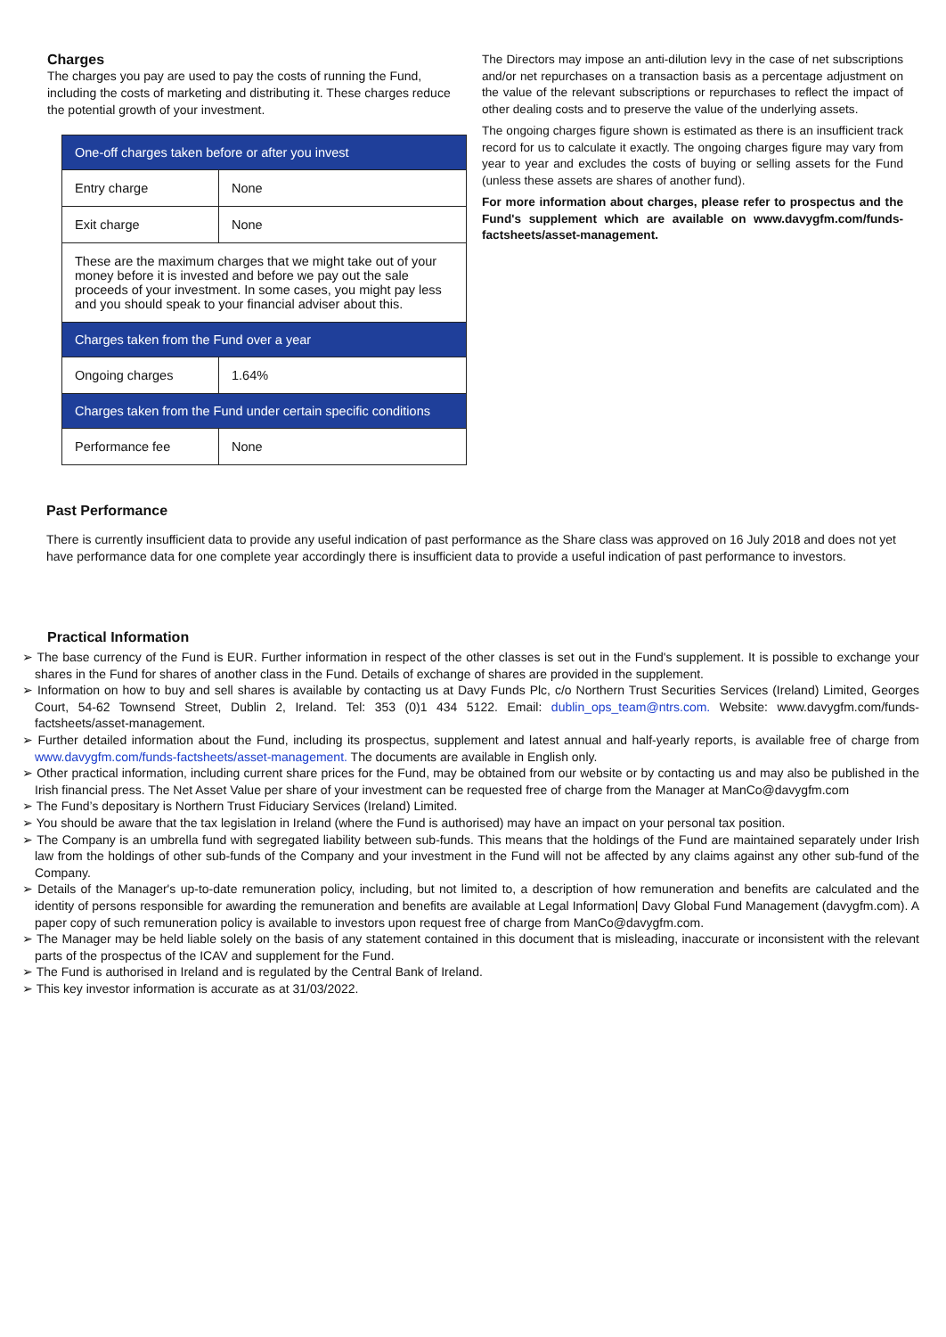Charges
The charges you pay are used to pay the costs of running the Fund, including the costs of marketing and distributing it. These charges reduce the potential growth of your investment.
| One-off charges taken before or after you invest | |
| Entry charge | None |
| Exit charge | None |
| These are the maximum charges that we might take out of your money before it is invested and before we pay out the sale proceeds of your investment. In some cases, you might pay less and you should speak to your financial adviser about this. | |
| Charges taken from the Fund over a year | |
| Ongoing charges | 1.64% |
| Charges taken from the Fund under certain specific conditions | |
| Performance fee | None |
The Directors may impose an anti-dilution levy in the case of net subscriptions and/or net repurchases on a transaction basis as a percentage adjustment on the value of the relevant subscriptions or repurchases to reflect the impact of other dealing costs and to preserve the value of the underlying assets.
The ongoing charges figure shown is estimated as there is an insufficient track record for us to calculate it exactly. The ongoing charges figure may vary from year to year and excludes the costs of buying or selling assets for the Fund (unless these assets are shares of another fund).
For more information about charges, please refer to prospectus and the Fund's supplement which are available on www.davygfm.com/funds-factsheets/asset-management.
Past Performance
There is currently insufficient data to provide any useful indication of past performance as the Share class was approved on 16 July 2018 and does not yet have performance data for one complete year accordingly there is insufficient data to provide a useful indication of past performance to investors.
Practical Information
➢ The base currency of the Fund is EUR. Further information in respect of the other classes is set out in the Fund's supplement. It is possible to exchange your shares in the Fund for shares of another class in the Fund. Details of exchange of shares are provided in the supplement.
➢ Information on how to buy and sell shares is available by contacting us at Davy Funds Plc, c/o Northern Trust Securities Services (Ireland) Limited, Georges Court, 54-62 Townsend Street, Dublin 2, Ireland. Tel: 353 (0)1 434 5122. Email: dublin_ops_team@ntrs.com. Website: www.davygfm.com/funds-factsheets/asset-management.
➢ Further detailed information about the Fund, including its prospectus, supplement and latest annual and half-yearly reports, is available free of charge from www.davygfm.com/funds-factsheets/asset-management. The documents are available in English only.
➢ Other practical information, including current share prices for the Fund, may be obtained from our website or by contacting us and may also be published in the Irish financial press. The Net Asset Value per share of your investment can be requested free of charge from the Manager at ManCo@davygfm.com
➢ The Fund’s depositary is Northern Trust Fiduciary Services (Ireland) Limited.
➢ You should be aware that the tax legislation in Ireland (where the Fund is authorised) may have an impact on your personal tax position.
➢ The Company is an umbrella fund with segregated liability between sub-funds. This means that the holdings of the Fund are maintained separately under Irish law from the holdings of other sub-funds of the Company and your investment in the Fund will not be affected by any claims against any other sub-fund of the Company.
➢ Details of the Manager's up-to-date remuneration policy, including, but not limited to, a description of how remuneration and benefits are calculated and the identity of persons responsible for awarding the remuneration and benefits are available at Legal Information| Davy Global Fund Management (davygfm.com). A paper copy of such remuneration policy is available to investors upon request free of charge from ManCo@davygfm.com.
➢ The Manager may be held liable solely on the basis of any statement contained in this document that is misleading, inaccurate or inconsistent with the relevant parts of the prospectus of the ICAV and supplement for the Fund.
➢ The Fund is authorised in Ireland and is regulated by the Central Bank of Ireland.
➢ This key investor information is accurate as at 31/03/2022.